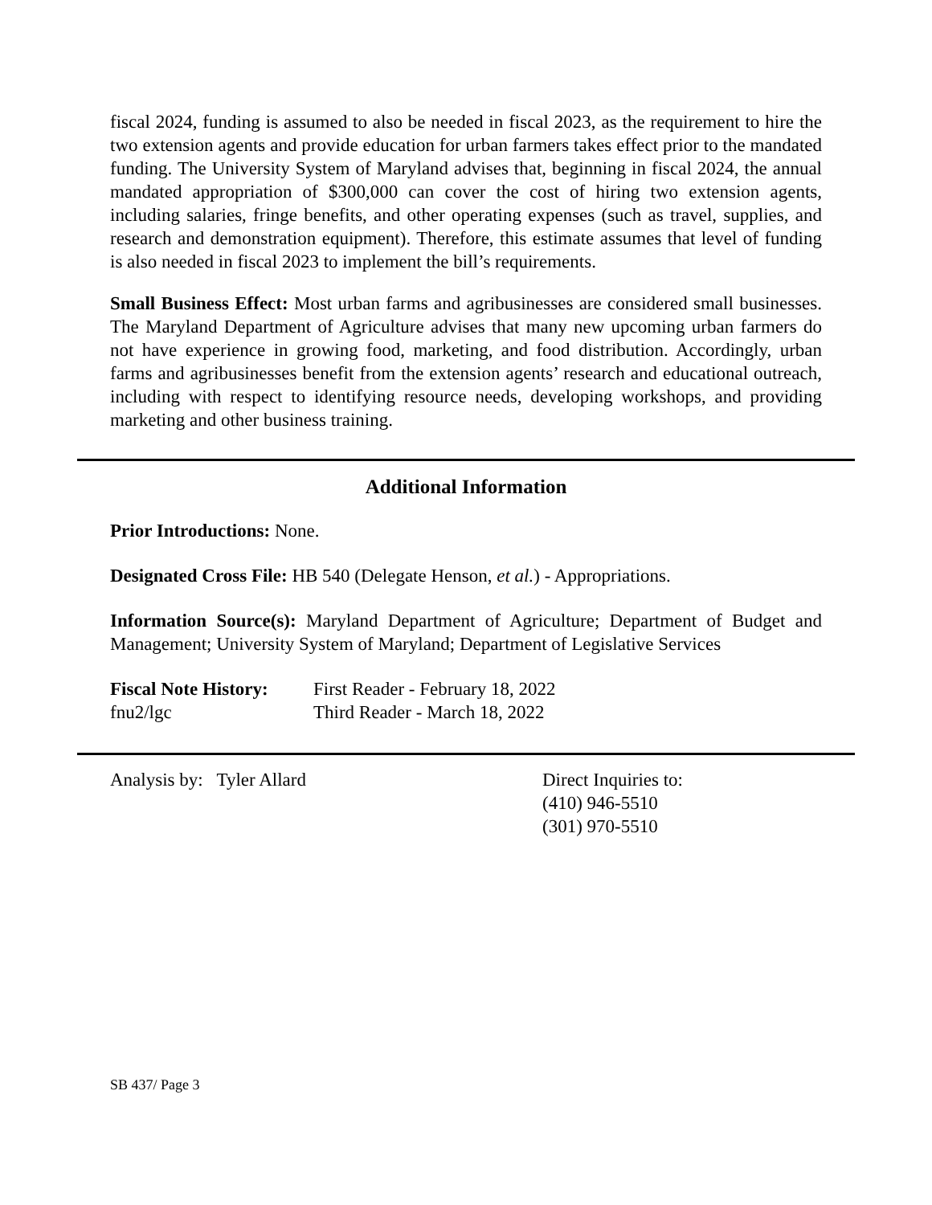fiscal 2024, funding is assumed to also be needed in fiscal 2023, as the requirement to hire the two extension agents and provide education for urban farmers takes effect prior to the mandated funding. The University System of Maryland advises that, beginning in fiscal 2024, the annual mandated appropriation of $300,000 can cover the cost of hiring two extension agents, including salaries, fringe benefits, and other operating expenses (such as travel, supplies, and research and demonstration equipment). Therefore, this estimate assumes that level of funding is also needed in fiscal 2023 to implement the bill’s requirements.
Small Business Effect: Most urban farms and agribusinesses are considered small businesses. The Maryland Department of Agriculture advises that many new upcoming urban farmers do not have experience in growing food, marketing, and food distribution. Accordingly, urban farms and agribusinesses benefit from the extension agents’ research and educational outreach, including with respect to identifying resource needs, developing workshops, and providing marketing and other business training.
Additional Information
Prior Introductions: None.
Designated Cross File: HB 540 (Delegate Henson, et al.) - Appropriations.
Information Source(s): Maryland Department of Agriculture; Department of Budget and Management; University System of Maryland; Department of Legislative Services
Fiscal Note History:
fnu2/lgc
First Reader - February 18, 2022
Third Reader - March 18, 2022
Analysis by: Tyler Allard Direct Inquiries to:
(410) 946-5510
(301) 970-5510
SB 437/ Page 3